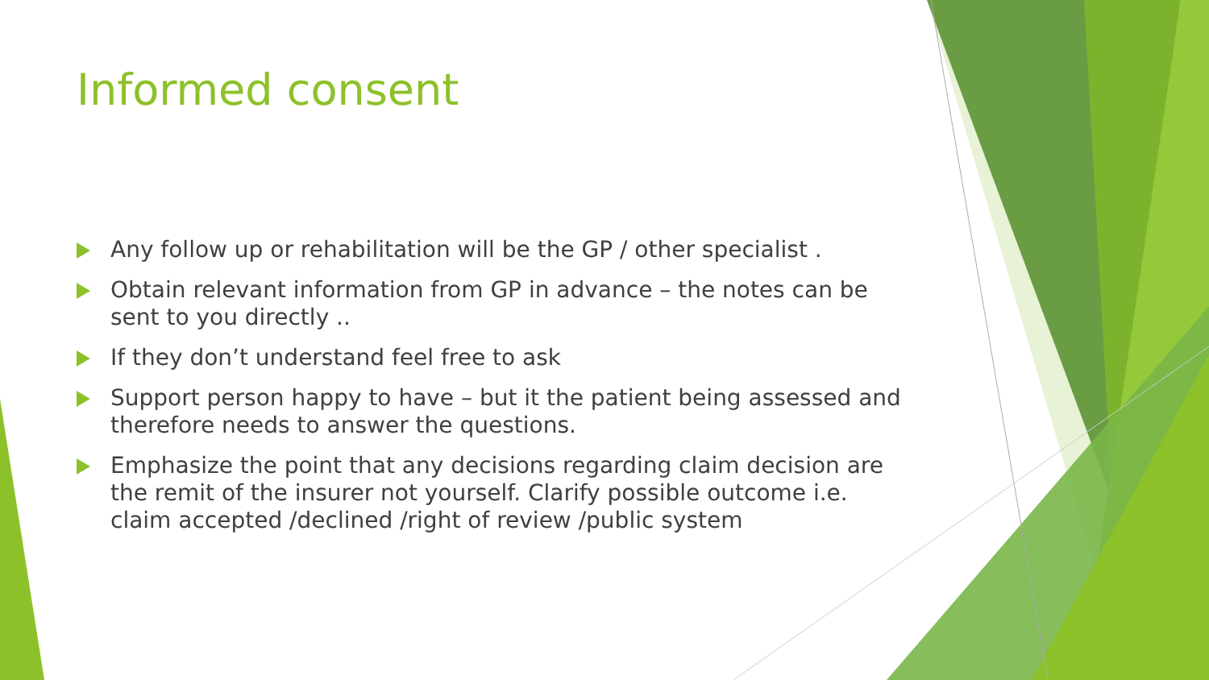Informed consent
Any follow up or rehabilitation will be the GP / other specialist .
Obtain relevant information from GP in advance – the notes can be sent to you directly ..
If they don’t understand feel free to ask
Support person happy to have – but it the patient being assessed and therefore needs to answer the questions.
Emphasize the point that any decisions regarding claim decision are the remit of the insurer not yourself. Clarify possible outcome i.e. claim accepted /declined /right of review /public system